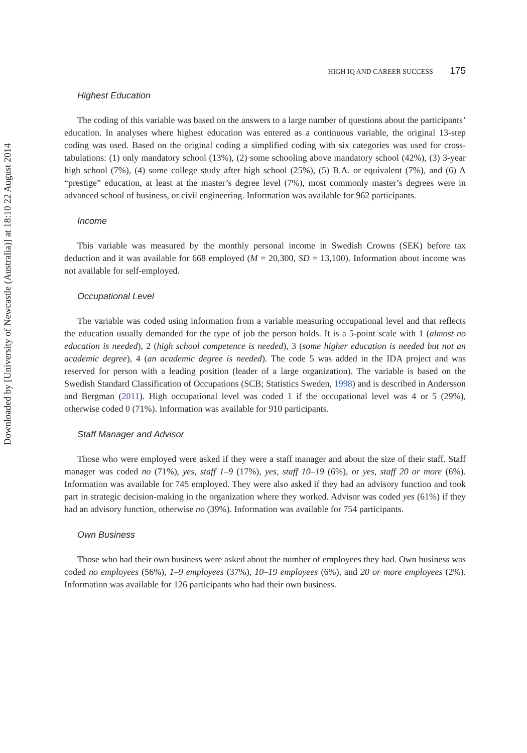Downloaded by [University of Newcastle (Australia)] at 18:10 22 August 2014
HIGH IQ AND CAREER SUCCESS 175
Highest Education
The coding of this variable was based on the answers to a large number of questions about the participants’ education. In analyses where highest education was entered as a continuous variable, the original 13-step coding was used. Based on the original coding a simplified coding with six categories was used for cross-tabulations: (1) only mandatory school (13%), (2) some schooling above mandatory school (42%), (3) 3-year high school (7%), (4) some college study after high school (25%), (5) B.A. or equivalent (7%), and (6) A “prestige” education, at least at the master’s degree level (7%), most commonly master’s degrees were in advanced school of business, or civil engineering. Information was available for 962 participants.
Income
This variable was measured by the monthly personal income in Swedish Crowns (SEK) before tax deduction and it was available for 668 employed (M = 20,300, SD = 13,100). Information about income was not available for self-employed.
Occupational Level
The variable was coded using information from a variable measuring occupational level and that reflects the education usually demanded for the type of job the person holds. It is a 5-point scale with 1 (almost no education is needed), 2 (high school competence is needed), 3 (some higher education is needed but not an academic degree), 4 (an academic degree is needed). The code 5 was added in the IDA project and was reserved for person with a leading position (leader of a large organization). The variable is based on the Swedish Standard Classification of Occupations (SCB; Statistics Sweden, 1998) and is described in Andersson and Bergman (2011). High occupational level was coded 1 if the occupational level was 4 or 5 (29%), otherwise coded 0 (71%). Information was available for 910 participants.
Staff Manager and Advisor
Those who were employed were asked if they were a staff manager and about the size of their staff. Staff manager was coded no (71%), yes, staff 1–9 (17%), yes, staff 10–19 (6%), or yes, staff 20 or more (6%). Information was available for 745 employed. They were also asked if they had an advisory function and took part in strategic decision-making in the organization where they worked. Advisor was coded yes (61%) if they had an advisory function, otherwise no (39%). Information was available for 754 participants.
Own Business
Those who had their own business were asked about the number of employees they had. Own business was coded no employees (56%), 1–9 employees (37%), 10–19 employees (6%), and 20 or more employees (2%). Information was available for 126 participants who had their own business.